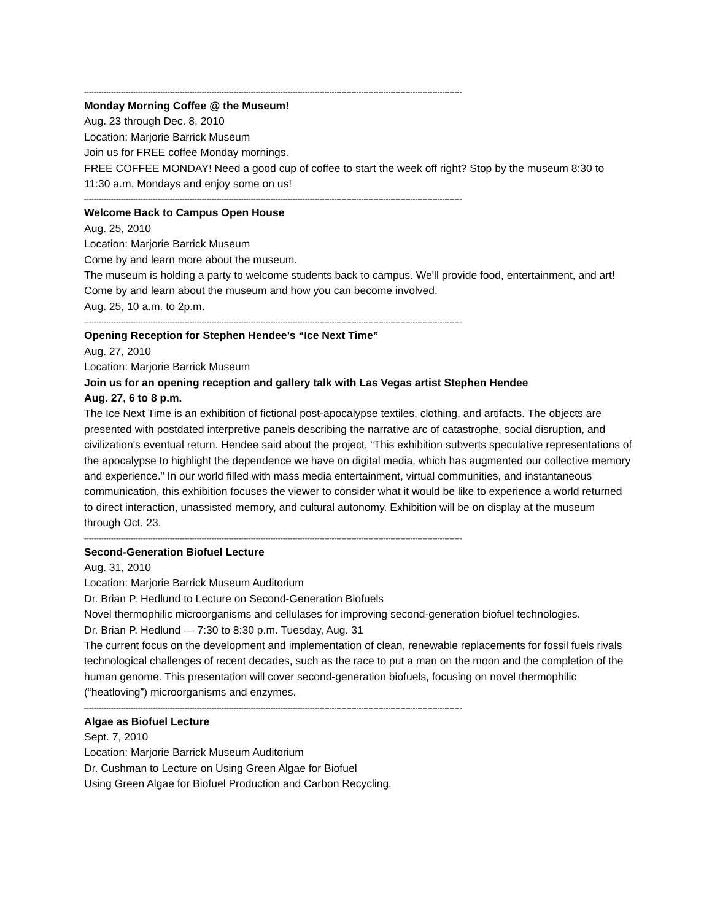----------------------------------------------------------------------------------------------------------------------------------------------------------
Monday Morning Coffee @ the Museum!
Aug. 23 through Dec. 8, 2010
Location: Marjorie Barrick Museum
Join us for FREE coffee Monday mornings.
FREE COFFEE MONDAY! Need a good cup of coffee to start the week off right? Stop by the museum 8:30 to 11:30 a.m. Mondays and enjoy some on us!
----------------------------------------------------------------------------------------------------------------------------------------------------------
Welcome Back to Campus Open House
Aug. 25, 2010
Location: Marjorie Barrick Museum
Come by and learn more about the museum.
The museum is holding a party to welcome students back to campus. We'll provide food, entertainment, and art! Come by and learn about the museum and how you can become involved.
Aug. 25, 10 a.m. to 2p.m.
----------------------------------------------------------------------------------------------------------------------------------------------------------
Opening Reception for Stephen Hendee’s “Ice Next Time”
Aug. 27, 2010
Location: Marjorie Barrick Museum
Join us for an opening reception and gallery talk with Las Vegas artist Stephen Hendee
Aug. 27, 6 to 8 p.m.
The Ice Next Time is an exhibition of fictional post-apocalypse textiles, clothing, and artifacts. The objects are presented with postdated interpretive panels describing the narrative arc of catastrophe, social disruption, and civilization's eventual return. Hendee said about the project, “This exhibition subverts speculative representations of the apocalypse to highlight the dependence we have on digital media, which has augmented our collective memory and experience." In our world filled with mass media entertainment, virtual communities, and instantaneous communication, this exhibition focuses the viewer to consider what it would be like to experience a world returned to direct interaction, unassisted memory, and cultural autonomy. Exhibition will be on display at the museum through Oct. 23.
----------------------------------------------------------------------------------------------------------------------------------------------------------
Second-Generation Biofuel Lecture
Aug. 31, 2010
Location: Marjorie Barrick Museum Auditorium
Dr. Brian P. Hedlund to Lecture on Second-Generation Biofuels
Novel thermophilic microorganisms and cellulases for improving second-generation biofuel technologies.
Dr. Brian P. Hedlund — 7:30 to 8:30 p.m. Tuesday, Aug. 31
The current focus on the development and implementation of clean, renewable replacements for fossil fuels rivals technological challenges of recent decades, such as the race to put a man on the moon and the completion of the human genome. This presentation will cover second-generation biofuels, focusing on novel thermophilic (“heatloving”) microorganisms and enzymes.
----------------------------------------------------------------------------------------------------------------------------------------------------------
Algae as Biofuel Lecture
Sept. 7, 2010
Location: Marjorie Barrick Museum Auditorium
Dr. Cushman to Lecture on Using Green Algae for Biofuel
Using Green Algae for Biofuel Production and Carbon Recycling.